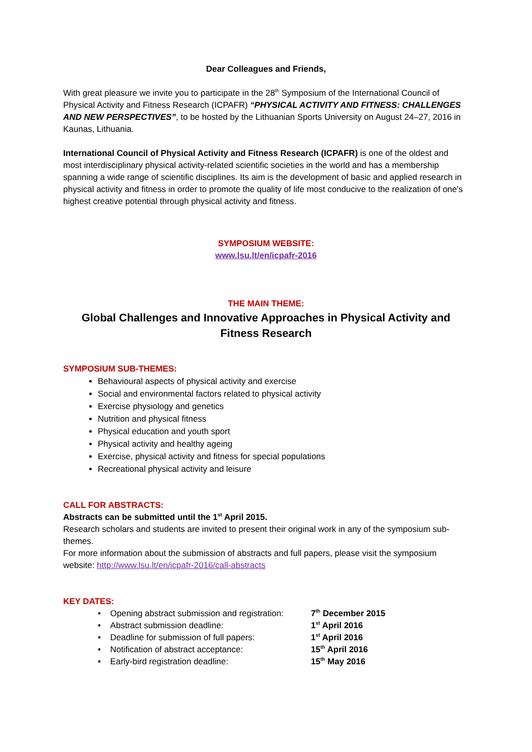Dear Colleagues and Friends,
With great pleasure we invite you to participate in the 28<sup>th</sup> Symposium of the International Council of Physical Activity and Fitness Research (ICPAFR) “PHYSICAL ACTIVITY AND FITNESS: CHALLENGES AND NEW PERSPECTIVES”, to be hosted by the Lithuanian Sports University on August 24–27, 2016 in Kaunas, Lithuania.
International Council of Physical Activity and Fitness Research (ICPAFR) is one of the oldest and most interdisciplinary physical activity-related scientific societies in the world and has a membership spanning a wide range of scientific disciplines. Its aim is the development of basic and applied research in physical activity and fitness in order to promote the quality of life most conducive to the realization of one's highest creative potential through physical activity and fitness.
SYMPOSIUM WEBSITE:
www.lsu.lt/en/icpafr-2016
THE MAIN THEME:
Global Challenges and Innovative Approaches in Physical Activity and Fitness Research
SYMPOSIUM SUB-THEMES:
Behavioural aspects of physical activity and exercise
Social and environmental factors related to physical activity
Exercise physiology and genetics
Nutrition and physical fitness
Physical education and youth sport
Physical activity and healthy ageing
Exercise, physical activity and fitness for special populations
Recreational physical activity and leisure
CALL FOR ABSTRACTS:
Abstracts can be submitted until the 1<sup>st</sup> April 2015.
Research scholars and students are invited to present their original work in any of the symposium sub-themes.
For more information about the submission of abstracts and full papers, please visit the symposium website: http://www.lsu.lt/en/icpafr-2016/call-abstracts
KEY DATES:
| • Opening abstract submission and registration: | 7<sup>th</sup> December 2015 |
| • Abstract submission deadline: | 1<sup>st</sup> April 2016 |
| • Deadline for submission of full papers: | 1<sup>st</sup> April 2016 |
| • Notification of abstract acceptance: | 15<sup>th</sup> April 2016 |
| • Early-bird registration deadline: | 15<sup>th</sup> May 2016 |